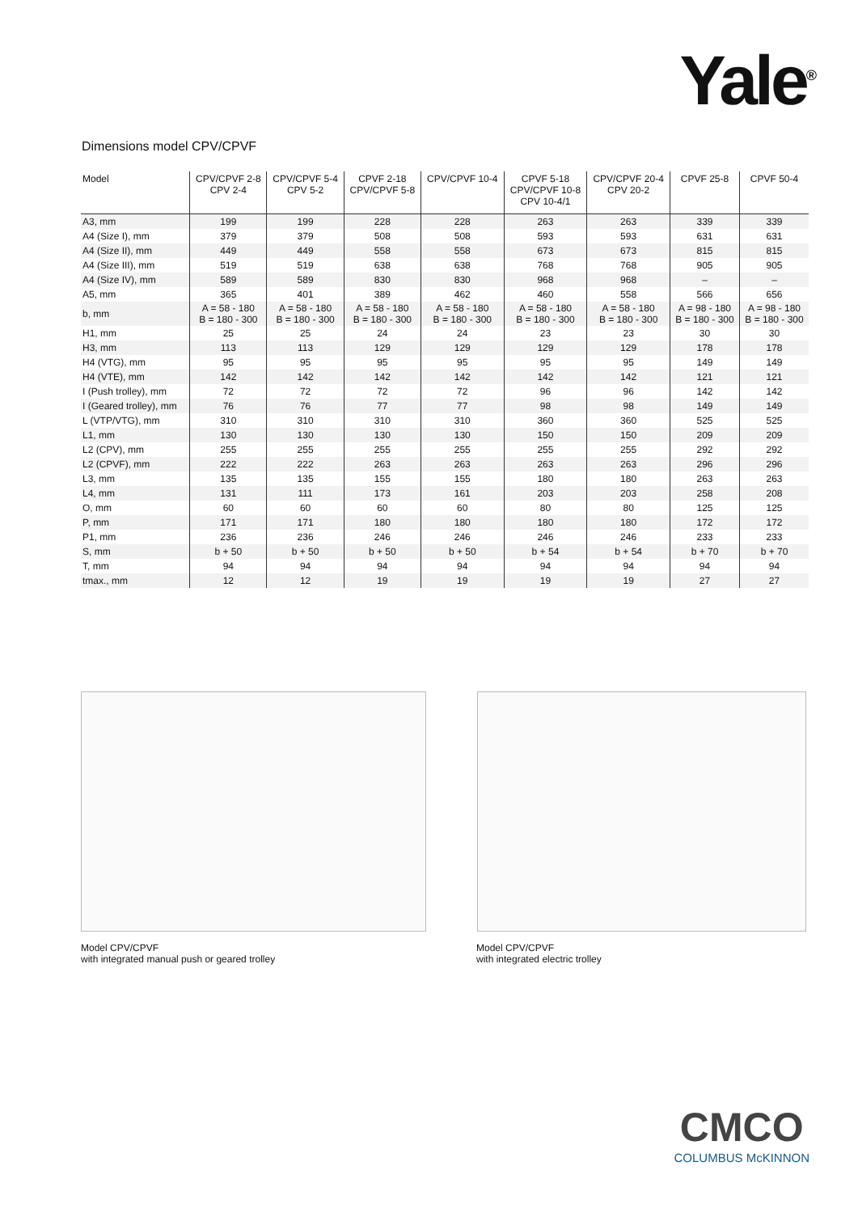Yale<sup>®</sup>
Dimensions model CPV/CPVF
| Model | CPV/CPVF 2-8 CPV 2-4 | CPV/CPVF 5-4 CPV 5-2 | CPVF 2-18 CPV/CPVF 5-8 | CPV/CPVF 10-4 | CPVF 5-18 CPV/CPVF 10-8 CPV 10-4/1 | CPV/CPVF 20-4 CPV 20-2 | CPVF 25-8 | CPVF 50-4 |
| --- | --- | --- | --- | --- | --- | --- | --- | --- |
| A3, mm | 199 | 199 | 228 | 228 | 263 | 263 | 339 | 339 |
| A4 (Size I), mm | 379 | 379 | 508 | 508 | 593 | 593 | 631 | 631 |
| A4 (Size II), mm | 449 | 449 | 558 | 558 | 673 | 673 | 815 | 815 |
| A4 (Size III), mm | 519 | 519 | 638 | 638 | 768 | 768 | 905 | 905 |
| A4 (Size IV), mm | 589 | 589 | 830 | 830 | 968 | 968 | – | – |
| A5, mm | 365 | 401 | 389 | 462 | 460 | 558 | 566 | 656 |
| b, mm | A = 58 - 180 B = 180 - 300 | A = 58 - 180 B = 180 - 300 | A = 58 - 180 B = 180 - 300 | A = 58 - 180 B = 180 - 300 | A = 58 - 180 B = 180 - 300 | A = 58 - 180 B = 180 - 300 | A = 98 - 180 B = 180 - 300 | A = 98 - 180 B = 180 - 300 |
| H1, mm | 25 | 25 | 24 | 24 | 23 | 23 | 30 | 30 |
| H3, mm | 113 | 113 | 129 | 129 | 129 | 129 | 178 | 178 |
| H4 (VTG), mm | 95 | 95 | 95 | 95 | 95 | 95 | 149 | 149 |
| H4 (VTE), mm | 142 | 142 | 142 | 142 | 142 | 142 | 121 | 121 |
| I (Push trolley), mm | 72 | 72 | 72 | 72 | 96 | 96 | 142 | 142 |
| I (Geared trolley), mm | 76 | 76 | 77 | 77 | 98 | 98 | 149 | 149 |
| L (VTP/VTG), mm | 310 | 310 | 310 | 310 | 360 | 360 | 525 | 525 |
| L1, mm | 130 | 130 | 130 | 130 | 150 | 150 | 209 | 209 |
| L2 (CPV), mm | 255 | 255 | 255 | 255 | 255 | 255 | 292 | 292 |
| L2 (CPVF), mm | 222 | 222 | 263 | 263 | 263 | 263 | 296 | 296 |
| L3, mm | 135 | 135 | 155 | 155 | 180 | 180 | 263 | 263 |
| L4, mm | 131 | 111 | 173 | 161 | 203 | 203 | 258 | 208 |
| O, mm | 60 | 60 | 60 | 60 | 80 | 80 | 125 | 125 |
| P, mm | 171 | 171 | 180 | 180 | 180 | 180 | 172 | 172 |
| P1, mm | 236 | 236 | 246 | 246 | 246 | 246 | 233 | 233 |
| S, mm | b + 50 | b + 50 | b + 50 | b + 50 | b + 54 | b + 54 | b + 70 | b + 70 |
| T, mm | 94 | 94 | 94 | 94 | 94 | 94 | 94 | 94 |
| tmax., mm | 12 | 12 | 19 | 19 | 19 | 19 | 27 | 27 |
Model CPV/CPVF
with integrated manual push or geared trolley
Model CPV/CPVF
with integrated electric trolley
CMCO
COLUMBUS McKINNON